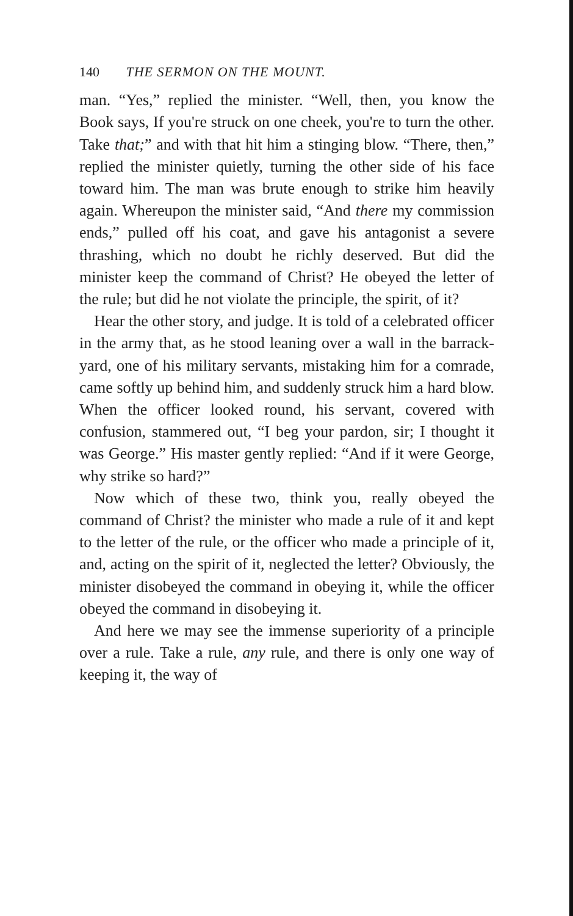140 THE SERMON ON THE MOUNT.
man. “Yes,” replied the minister. “Well, then, you know the Book says, If you're struck on one cheek, you're to turn the other. Take that;” and with that hit him a stinging blow. “There, then,” replied the minister quietly, turning the other side of his face toward him. The man was brute enough to strike him heavily again. Whereupon the minister said, “And there my commission ends,” pulled off his coat, and gave his antagonist a severe thrashing, which no doubt he richly deserved. But did the minister keep the command of Christ? He obeyed the letter of the rule; but did he not violate the principle, the spirit, of it?
Hear the other story, and judge. It is told of a celebrated officer in the army that, as he stood leaning over a wall in the barrack-yard, one of his military servants, mistaking him for a comrade, came softly up behind him, and suddenly struck him a hard blow. When the officer looked round, his servant, covered with confusion, stammered out, “I beg your pardon, sir; I thought it was George.” His master gently replied: “And if it were George, why strike so hard?”
Now which of these two, think you, really obeyed the command of Christ? the minister who made a rule of it and kept to the letter of the rule, or the officer who made a principle of it, and, acting on the spirit of it, neglected the letter? Obviously, the minister disobeyed the command in obeying it, while the officer obeyed the command in disobeying it.
And here we may see the immense superiority of a principle over a rule. Take a rule, any rule, and there is only one way of keeping it, the way of